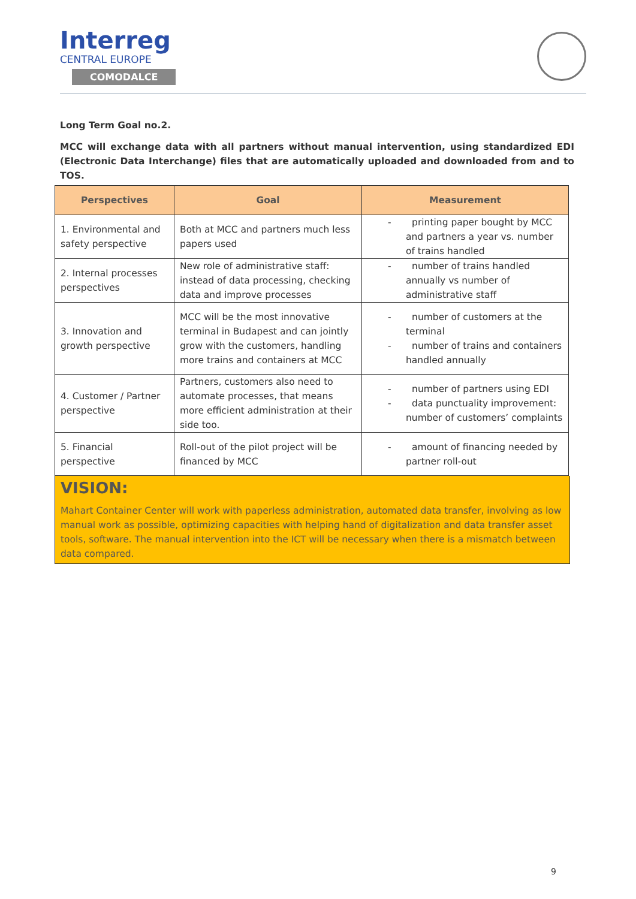Interreg
CENTRAL EUROPE
COMODALCE
Long Term Goal no.2.
MCC will exchange data with all partners without manual intervention, using standardized EDI (Electronic Data Interchange) files that are automatically uploaded and downloaded from and to TOS.
| Perspectives | Goal | Measurement |
| --- | --- | --- |
| 1. Environmental and safety perspective | Both at MCC and partners much less papers used | - printing paper bought by MCC and partners a year vs. number of trains handled |
| 2. Internal processes perspectives | New role of administrative staff: instead of data processing, checking data and improve processes | - number of trains handled annually vs number of administrative staff |
| 3. Innovation and growth perspective | MCC will be the most innovative terminal in Budapest and can jointly grow with the customers, handling more trains and containers at MCC | - number of customers at the terminal - number of trains and containers handled annually |
| 4. Customer / Partner perspective | Partners, customers also need to automate processes, that means more efficient administration at their side too. | - number of partners using EDI - data punctuality improvement: number of customers’ complaints |
| 5. Financial perspective | Roll-out of the pilot project will be financed by MCC | - amount of financing needed by partner roll-out |
VISION:
Mahart Container Center will work with paperless administration, automated data transfer, involving as low manual work as possible, optimizing capacities with helping hand of digitalization and data transfer asset tools, software. The manual intervention into the ICT will be necessary when there is a mismatch between data compared.
9